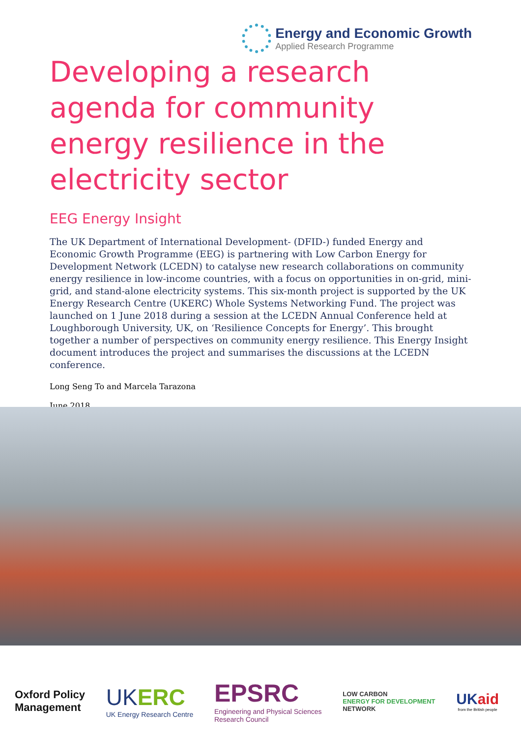Energy and Economic Growth
Applied Research Programme
Developing a research agenda for community energy resilience in the electricity sector
EEG Energy Insight
The UK Department of International Development- (DFID-) funded Energy and Economic Growth Programme (EEG) is partnering with Low Carbon Energy for Development Network (LCEDN) to catalyse new research collaborations on community energy resilience in low-income countries, with a focus on opportunities in on-grid, mini-grid, and stand-alone electricity systems. This six-month project is supported by the UK Energy Research Centre (UKERC) Whole Systems Networking Fund. The project was launched on 1 June 2018 during a session at the LCEDN Annual Conference held at Loughborough University, UK, on ‘Resilience Concepts for Energy’. This brought together a number of perspectives on community energy resilience. This Energy Insight document introduces the project and summarises the discussions at the LCEDN conference.
Long Seng To and Marcela Tarazona
June 2018
Oxford Policy
Management
UKERC
UK Energy Research Centre
EPSRC
Engineering and Physical Sciences
Research Council
LOW CARBON
ENERGY FOR DEVELOPMENT
NETWORK
UKaid
from the British people